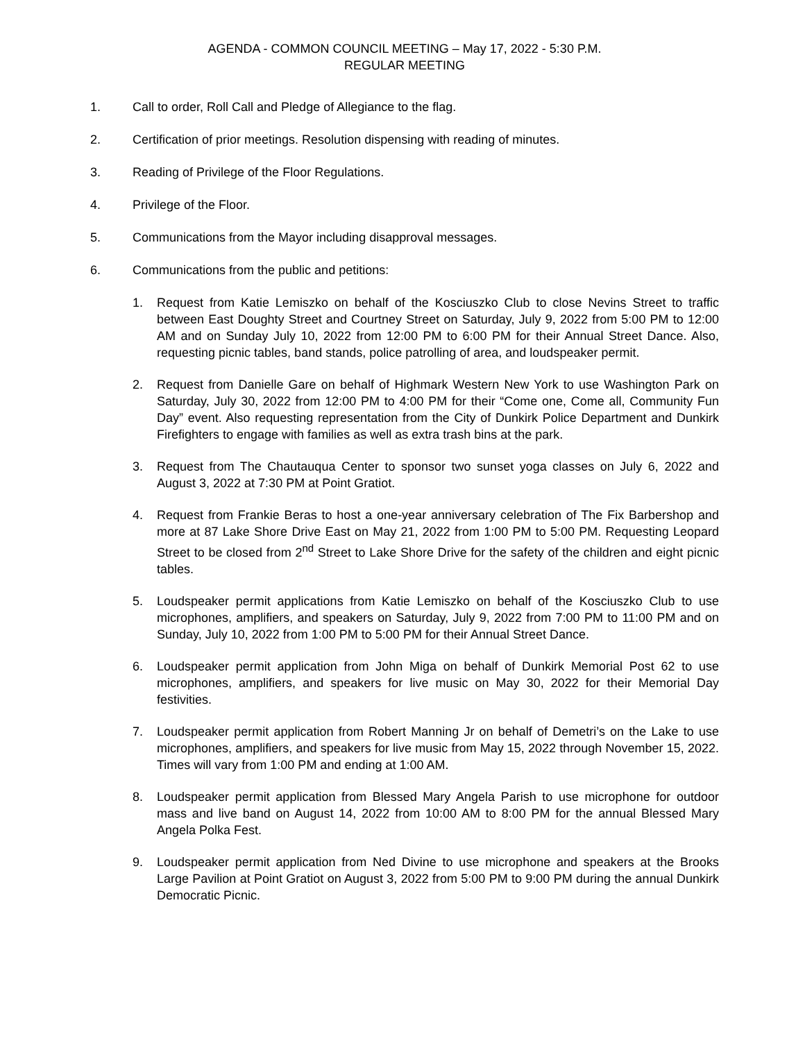AGENDA - COMMON COUNCIL MEETING – May 17, 2022 - 5:30 P.M.
REGULAR MEETING
1. Call to order, Roll Call and Pledge of Allegiance to the flag.
2. Certification of prior meetings. Resolution dispensing with reading of minutes.
3. Reading of Privilege of the Floor Regulations.
4. Privilege of the Floor.
5. Communications from the Mayor including disapproval messages.
6. Communications from the public and petitions:
1. Request from Katie Lemiszko on behalf of the Kosciuszko Club to close Nevins Street to traffic between East Doughty Street and Courtney Street on Saturday, July 9, 2022 from 5:00 PM to 12:00 AM and on Sunday July 10, 2022 from 12:00 PM to 6:00 PM for their Annual Street Dance. Also, requesting picnic tables, band stands, police patrolling of area, and loudspeaker permit.
2. Request from Danielle Gare on behalf of Highmark Western New York to use Washington Park on Saturday, July 30, 2022 from 12:00 PM to 4:00 PM for their “Come one, Come all, Community Fun Day” event. Also requesting representation from the City of Dunkirk Police Department and Dunkirk Firefighters to engage with families as well as extra trash bins at the park.
3. Request from The Chautauqua Center to sponsor two sunset yoga classes on July 6, 2022 and August 3, 2022 at 7:30 PM at Point Gratiot.
4. Request from Frankie Beras to host a one-year anniversary celebration of The Fix Barbershop and more at 87 Lake Shore Drive East on May 21, 2022 from 1:00 PM to 5:00 PM. Requesting Leopard Street to be closed from 2<sup>nd</sup> Street to Lake Shore Drive for the safety of the children and eight picnic tables.
5. Loudspeaker permit applications from Katie Lemiszko on behalf of the Kosciuszko Club to use microphones, amplifiers, and speakers on Saturday, July 9, 2022 from 7:00 PM to 11:00 PM and on Sunday, July 10, 2022 from 1:00 PM to 5:00 PM for their Annual Street Dance.
6. Loudspeaker permit application from John Miga on behalf of Dunkirk Memorial Post 62 to use microphones, amplifiers, and speakers for live music on May 30, 2022 for their Memorial Day festivities.
7. Loudspeaker permit application from Robert Manning Jr on behalf of Demetri’s on the Lake to use microphones, amplifiers, and speakers for live music from May 15, 2022 through November 15, 2022. Times will vary from 1:00 PM and ending at 1:00 AM.
8. Loudspeaker permit application from Blessed Mary Angela Parish to use microphone for outdoor mass and live band on August 14, 2022 from 10:00 AM to 8:00 PM for the annual Blessed Mary Angela Polka Fest.
9. Loudspeaker permit application from Ned Divine to use microphone and speakers at the Brooks Large Pavilion at Point Gratiot on August 3, 2022 from 5:00 PM to 9:00 PM during the annual Dunkirk Democratic Picnic.